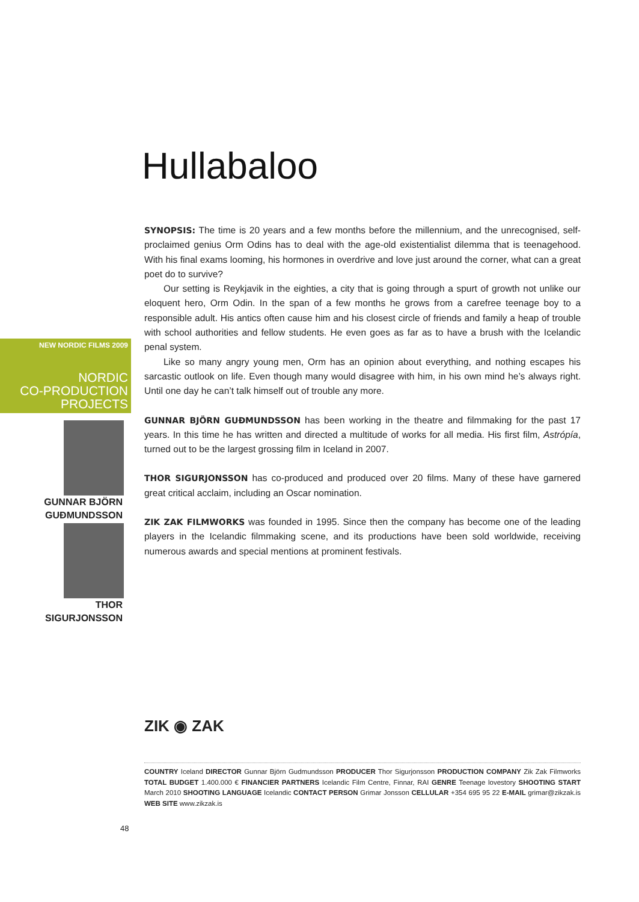Hullabaloo
SYNOPSIS: The time is 20 years and a few months before the millennium, and the unrecognised, self-proclaimed genius Orm Odins has to deal with the age-old existentialist dilemma that is teenagehood. With his final exams looming, his hormones in overdrive and love just around the corner, what can a great poet do to survive?
Our setting is Reykjavik in the eighties, a city that is going through a spurt of growth not unlike our eloquent hero, Orm Odin. In the span of a few months he grows from a carefree teenage boy to a responsible adult. His antics often cause him and his closest circle of friends and family a heap of trouble with school authorities and fellow students. He even goes as far as to have a brush with the Icelandic penal system.
Like so many angry young men, Orm has an opinion about everything, and nothing escapes his sarcastic outlook on life. Even though many would disagree with him, in his own mind he’s always right. Until one day he can’t talk himself out of trouble any more.
GUNNAR BJÖRN GUÐMUNDSSON has been working in the theatre and filmmaking for the past 17 years. In this time he has written and directed a multitude of works for all media. His first film, Astrópía, turned out to be the largest grossing film in Iceland in 2007.
THOR SIGURJONSSON has co-produced and produced over 20 films. Many of these have garnered great critical acclaim, including an Oscar nomination.
ZIK ZAK FILMWORKS was founded in 1995. Since then the company has become one of the leading players in the Icelandic filmmaking scene, and its productions have been sold worldwide, receiving numerous awards and special mentions at prominent festivals.
NEW NORDIC FILMS 2009
NORDIC
CO-PRODUCTION
PROJECTS
GUNNAR BJÖRN
GUÐMUNDSSON
THOR
SIGURJONSSON
ZIK ◉ ZAK
COUNTRY Iceland DIRECTOR Gunnar Björn Gudmundsson PRODUCER Thor Sigurjonsson PRODUCTION COMPANY Zik Zak Filmworks TOTAL BUDGET 1.400.000 € FINANCIER PARTNERS Icelandic Film Centre, Finnar, RAI GENRE Teenage lovestory SHOOTING START March 2010 SHOOTING LANGUAGE Icelandic CONTACT PERSON Grimar Jonsson CELLULAR +354 695 95 22 E-MAIL grimar@zikzak.is WEB SITE www.zikzak.is
48